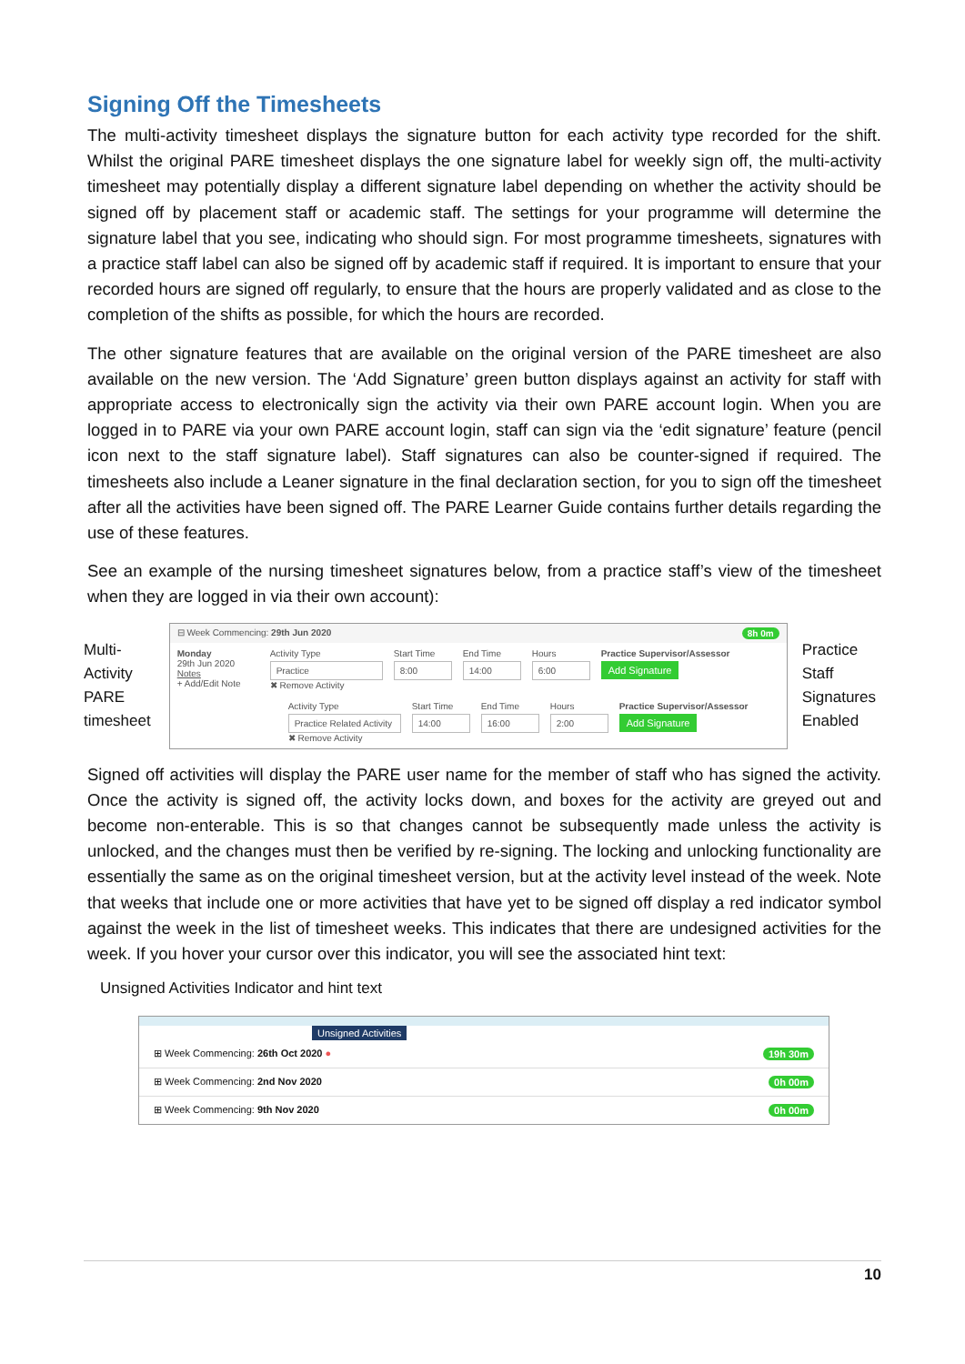Signing Off the Timesheets
The multi-activity timesheet displays the signature button for each activity type recorded for the shift. Whilst the original PARE timesheet displays the one signature label for weekly sign off, the multi-activity timesheet may potentially display a different signature label depending on whether the activity should be signed off by placement staff or academic staff. The settings for your programme will determine the signature label that you see, indicating who should sign. For most programme timesheets, signatures with a practice staff label can also be signed off by academic staff if required. It is important to ensure that your recorded hours are signed off regularly, to ensure that the hours are properly validated and as close to the completion of the shifts as possible, for which the hours are recorded.
The other signature features that are available on the original version of the PARE timesheet are also available on the new version. The ‘Add Signature’ green button displays against an activity for staff with appropriate access to electronically sign the activity via their own PARE account login. When you are logged in to PARE via your own PARE account login, staff can sign via the ‘edit signature’ feature (pencil icon next to the staff signature label). Staff signatures can also be counter-signed if required. The timesheets also include a Leaner signature in the final declaration section, for you to sign off the timesheet after all the activities have been signed off. The PARE Learner Guide contains further details regarding the use of these features.
See an example of the nursing timesheet signatures below, from a practice staff’s view of the timesheet when they are logged in via their own account):
Multi-
Activity
PARE
timesheet
⊟ Week Commencing: 29th Jun 2020 8h 0m
Monday
29th Jun 2020
Notes
+ Add/Edit Note
Activity Type
Practice
✖ Remove Activity
Start Time
8:00
End Time
14:00
Hours
6:00
Practice Supervisor/Assessor
Add Signature
Activity Type
Practice Related Activity
✖ Remove Activity
Start Time
14:00
End Time
16:00
Hours
2:00
Practice Supervisor/Assessor
Add Signature
Practice
Staff
Signatures
Enabled
Signed off activities will display the PARE user name for the member of staff who has signed the activity. Once the activity is signed off, the activity locks down, and boxes for the activity are greyed out and become non-enterable. This is so that changes cannot be subsequently made unless the activity is unlocked, and the changes must then be verified by re-signing. The locking and unlocking functionality are essentially the same as on the original timesheet version, but at the activity level instead of the week. Note that weeks that include one or more activities that have yet to be signed off display a red indicator symbol against the week in the list of timesheet weeks. This indicates that there are undesigned activities for the week. If you hover your cursor over this indicator, you will see the associated hint text:
Unsigned Activities Indicator and hint text
Unsigned Activities
⊞ Week Commencing: 26th Oct 2020 ● 19h 30m
⊞ Week Commencing: 2nd Nov 2020 0h 00m
⊞ Week Commencing: 9th Nov 2020 0h 00m
10